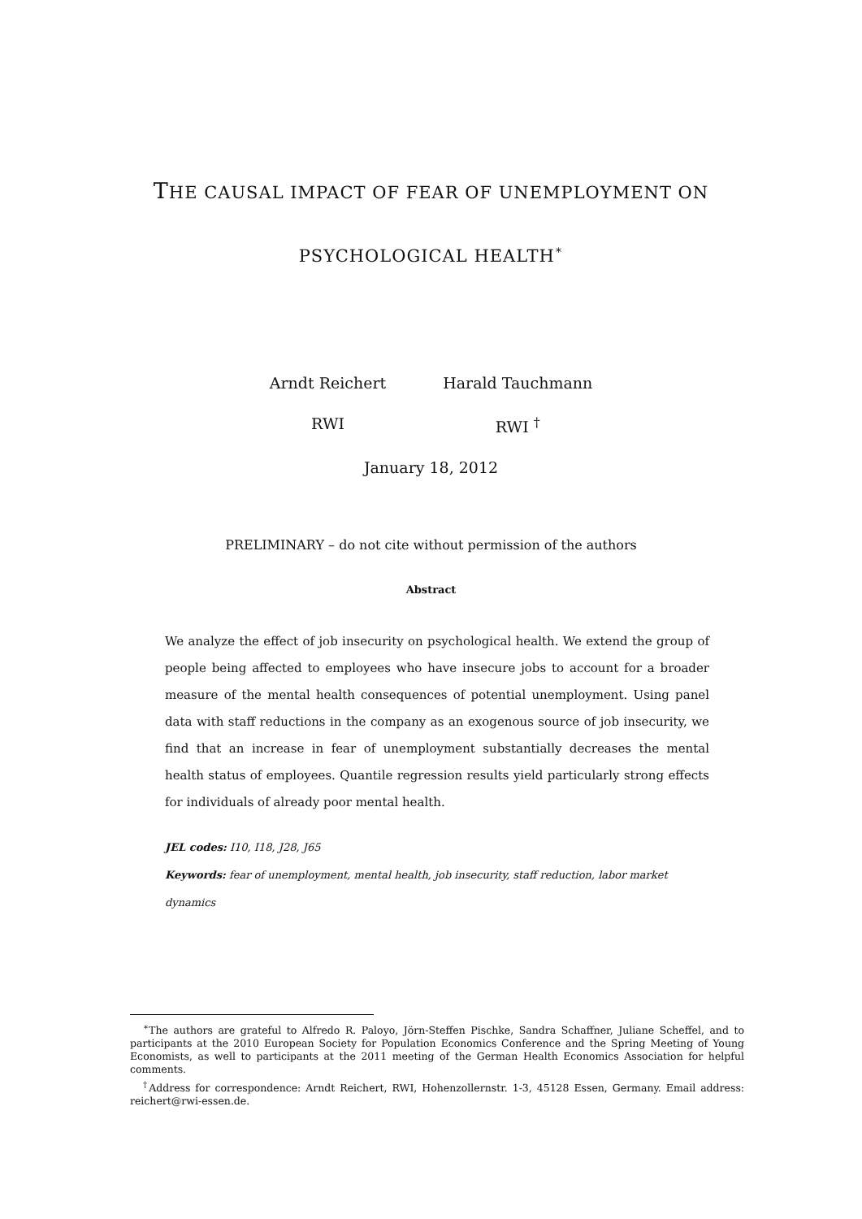THE CAUSAL IMPACT OF FEAR OF UNEMPLOYMENT ON
PSYCHOLOGICAL HEALTH<sup>∗</sup>
Arndt Reichert
RWI
Harald Tauchmann
RWI <sup>†</sup>
January 18, 2012
PRELIMINARY – do not cite without permission of the authors
Abstract
We analyze the effect of job insecurity on psychological health. We extend the group of people being affected to employees who have insecure jobs to account for a broader measure of the mental health consequences of potential unemployment. Using panel data with staff reductions in the company as an exogenous source of job insecurity, we find that an increase in fear of unemployment substantially decreases the mental health status of employees. Quantile regression results yield particularly strong effects for individuals of already poor mental health.
JEL codes: I10, I18, J28, J65
Keywords: fear of unemployment, mental health, job insecurity, staff reduction, labor market dynamics
<sup>∗</sup>The authors are grateful to Alfredo R. Paloyo, Jörn-Steffen Pischke, Sandra Schaffner, Juliane Scheffel, and to participants at the 2010 European Society for Population Economics Conference and the Spring Meeting of Young Economists, as well to participants at the 2011 meeting of the German Health Economics Association for helpful comments.
<sup>†</sup> Address for correspondence: Arndt Reichert, RWI, Hohenzollernstr. 1-3, 45128 Essen, Germany. Email address: reichert@rwi-essen.de.